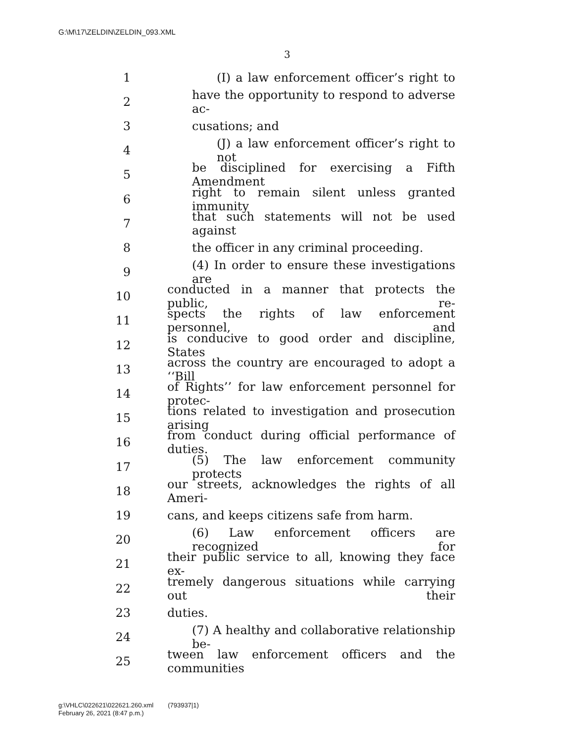G:\M\17\ZELDIN\ZELDIN_093.XML
3
1 (I) a law enforcement officer’s right to
2 have the opportunity to respond to adverse ac-
3 cusations; and
4 (J) a law enforcement officer’s right to not
5 be disciplined for exercising a Fifth Amendment
6 right to remain silent unless granted immunity
7 that such statements will not be used against
8 the officer in any criminal proceeding.
9 (4) In order to ensure these investigations are
10 conducted in a manner that protects the public, re-
11 spects the rights of law enforcement personnel, and
12 is conducive to good order and discipline, States
13 across the country are encouraged to adopt a ‘‘Bill
14 of Rights’’ for law enforcement personnel for protec-
15 tions related to investigation and prosecution arising
16 from conduct during official performance of duties.
17 (5) The law enforcement community protects
18 our streets, acknowledges the rights of all Ameri-
19 cans, and keeps citizens safe from harm.
20 (6) Law enforcement officers are recognized for
21 their public service to all, knowing they face ex-
22 tremely dangerous situations while carrying out their
23 duties.
24 (7) A healthy and collaborative relationship be-
25 tween law enforcement officers and the communities
g:\VHLC\022621\022621.260.xml (793937|1)
February 26, 2021 (8:47 p.m.)